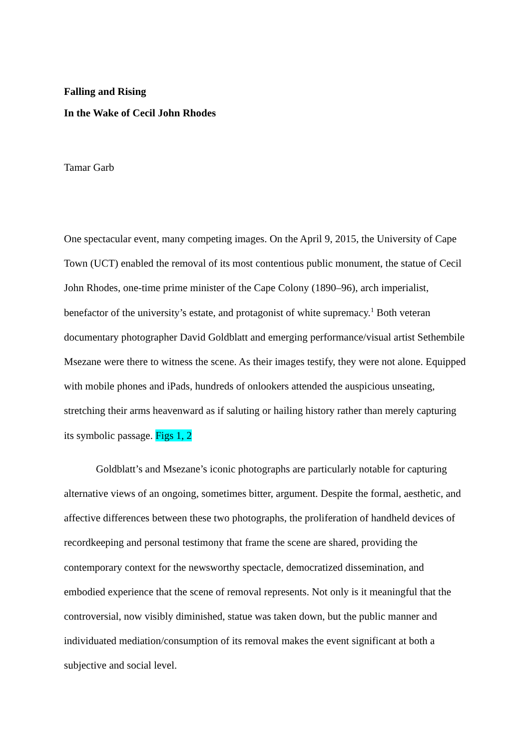Falling and Rising
In the Wake of Cecil John Rhodes
Tamar Garb
One spectacular event, many competing images. On the April 9, 2015, the University of Cape Town (UCT) enabled the removal of its most contentious public monument, the statue of Cecil John Rhodes, one-time prime minister of the Cape Colony (1890–96), arch imperialist, benefactor of the university’s estate, and protagonist of white supremacy.<sup>1</sup> Both veteran documentary photographer David Goldblatt and emerging performance/visual artist Sethembile Msezane were there to witness the scene. As their images testify, they were not alone. Equipped with mobile phones and iPads, hundreds of onlookers attended the auspicious unseating, stretching their arms heavenward as if saluting or hailing history rather than merely capturing its symbolic passage. Figs 1, 2
Goldblatt’s and Msezane’s iconic photographs are particularly notable for capturing alternative views of an ongoing, sometimes bitter, argument. Despite the formal, aesthetic, and affective differences between these two photographs, the proliferation of handheld devices of recordkeeping and personal testimony that frame the scene are shared, providing the contemporary context for the newsworthy spectacle, democratized dissemination, and embodied experience that the scene of removal represents. Not only is it meaningful that the controversial, now visibly diminished, statue was taken down, but the public manner and individuated mediation/consumption of its removal makes the event significant at both a subjective and social level.